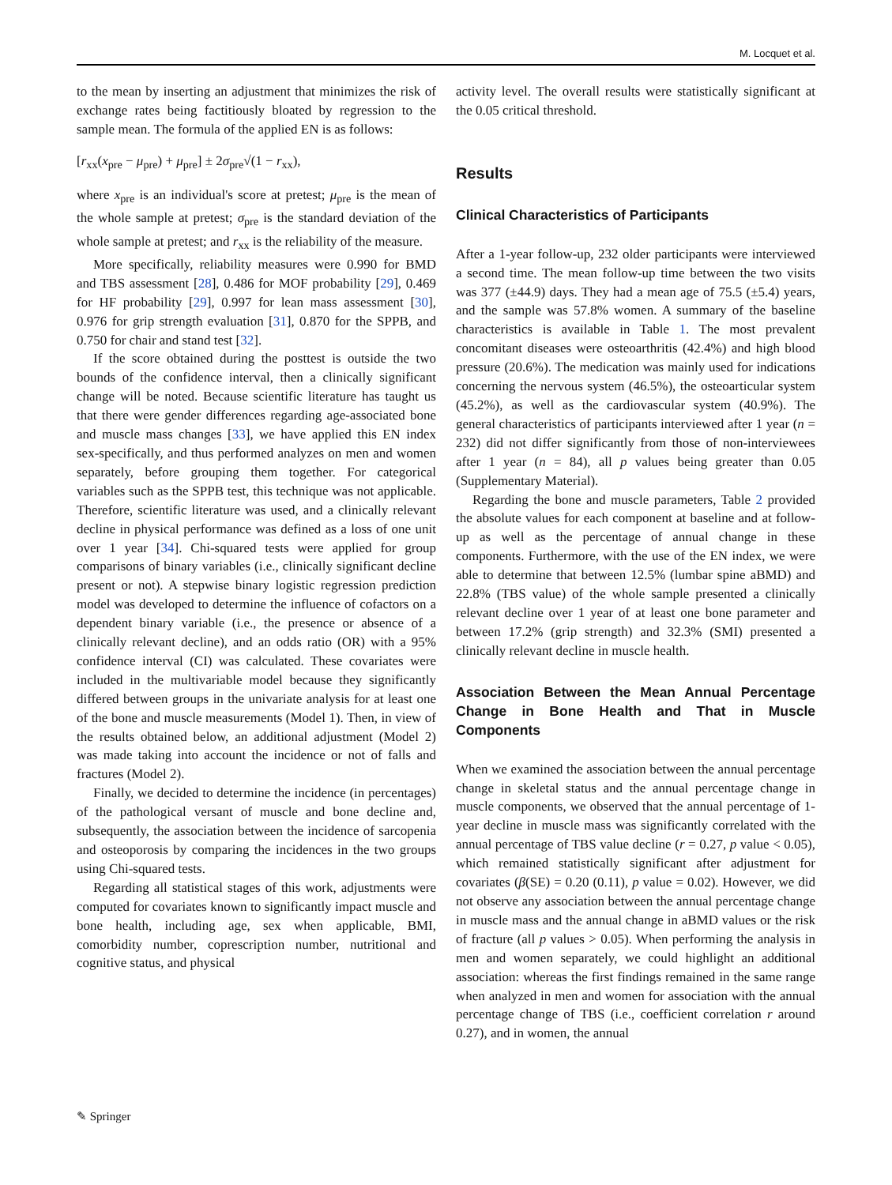M. Locquet et al.
to the mean by inserting an adjustment that minimizes the risk of exchange rates being factitiously bloated by regression to the sample mean. The formula of the applied EN is as follows:
[r<sub>xx</sub>(x<sub>pre</sub> − μ<sub>pre</sub>) + μ<sub>pre</sub>] ± 2σ<sub>pre</sub>√(1 − r<sub>xx</sub>),
where x<sub>pre</sub> is an individual's score at pretest; μ<sub>pre</sub> is the mean of the whole sample at pretest; σ<sub>pre</sub> is the standard deviation of the whole sample at pretest; and r<sub>xx</sub> is the reliability of the measure.
More specifically, reliability measures were 0.990 for BMD and TBS assessment [28], 0.486 for MOF probability [29], 0.469 for HF probability [29], 0.997 for lean mass assessment [30], 0.976 for grip strength evaluation [31], 0.870 for the SPPB, and 0.750 for chair and stand test [32].
If the score obtained during the posttest is outside the two bounds of the confidence interval, then a clinically significant change will be noted. Because scientific literature has taught us that there were gender differences regarding age-associated bone and muscle mass changes [33], we have applied this EN index sex-specifically, and thus performed analyzes on men and women separately, before grouping them together. For categorical variables such as the SPPB test, this technique was not applicable. Therefore, scientific literature was used, and a clinically relevant decline in physical performance was defined as a loss of one unit over 1 year [34]. Chi-squared tests were applied for group comparisons of binary variables (i.e., clinically significant decline present or not). A stepwise binary logistic regression prediction model was developed to determine the influence of cofactors on a dependent binary variable (i.e., the presence or absence of a clinically relevant decline), and an odds ratio (OR) with a 95% confidence interval (CI) was calculated. These covariates were included in the multivariable model because they significantly differed between groups in the univariate analysis for at least one of the bone and muscle measurements (Model 1). Then, in view of the results obtained below, an additional adjustment (Model 2) was made taking into account the incidence or not of falls and fractures (Model 2).
Finally, we decided to determine the incidence (in percentages) of the pathological versant of muscle and bone decline and, subsequently, the association between the incidence of sarcopenia and osteoporosis by comparing the incidences in the two groups using Chi-squared tests.
Regarding all statistical stages of this work, adjustments were computed for covariates known to significantly impact muscle and bone health, including age, sex when applicable, BMI, comorbidity number, coprescription number, nutritional and cognitive status, and physical
activity level. The overall results were statistically significant at the 0.05 critical threshold.
Results
Clinical Characteristics of Participants
After a 1-year follow-up, 232 older participants were interviewed a second time. The mean follow-up time between the two visits was 377 (±44.9) days. They had a mean age of 75.5 (±5.4) years, and the sample was 57.8% women. A summary of the baseline characteristics is available in Table 1. The most prevalent concomitant diseases were osteoarthritis (42.4%) and high blood pressure (20.6%). The medication was mainly used for indications concerning the nervous system (46.5%), the osteoarticular system (45.2%), as well as the cardiovascular system (40.9%). The general characteristics of participants interviewed after 1 year (n = 232) did not differ significantly from those of non-interviewees after 1 year (n = 84), all p values being greater than 0.05 (Supplementary Material).
Regarding the bone and muscle parameters, Table 2 provided the absolute values for each component at baseline and at follow-up as well as the percentage of annual change in these components. Furthermore, with the use of the EN index, we were able to determine that between 12.5% (lumbar spine aBMD) and 22.8% (TBS value) of the whole sample presented a clinically relevant decline over 1 year of at least one bone parameter and between 17.2% (grip strength) and 32.3% (SMI) presented a clinically relevant decline in muscle health.
Association Between the Mean Annual Percentage Change in Bone Health and That in Muscle Components
When we examined the association between the annual percentage change in skeletal status and the annual percentage change in muscle components, we observed that the annual percentage of 1-year decline in muscle mass was significantly correlated with the annual percentage of TBS value decline (r = 0.27, p value < 0.05), which remained statistically significant after adjustment for covariates (β(SE) = 0.20 (0.11), p value = 0.02). However, we did not observe any association between the annual percentage change in muscle mass and the annual change in aBMD values or the risk of fracture (all p values > 0.05). When performing the analysis in men and women separately, we could highlight an additional association: whereas the first findings remained in the same range when analyzed in men and women for association with the annual percentage change of TBS (i.e., coefficient correlation r around 0.27), and in women, the annual
✎ Springer